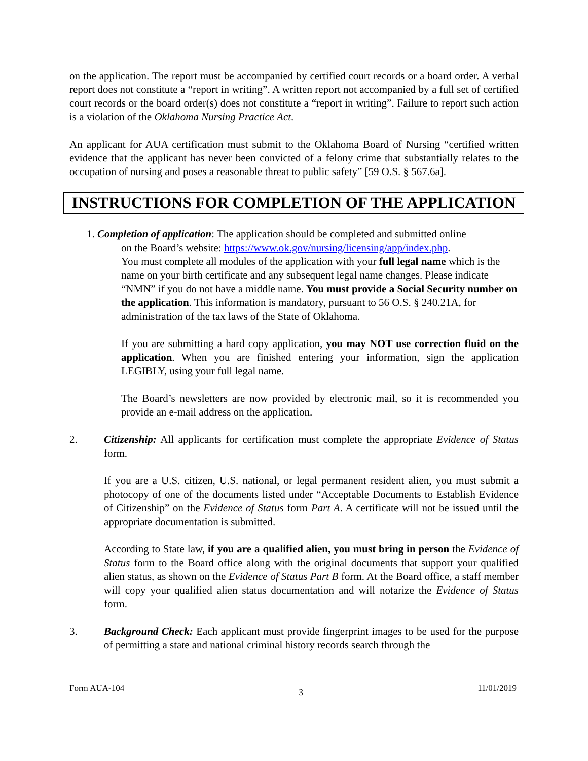on the application. The report must be accompanied by certified court records or a board order. A verbal report does not constitute a “report in writing”. A written report not accompanied by a full set of certified court records or the board order(s) does not constitute a “report in writing”. Failure to report such action is a violation of the Oklahoma Nursing Practice Act.
An applicant for AUA certification must submit to the Oklahoma Board of Nursing “certified written evidence that the applicant has never been convicted of a felony crime that substantially relates to the occupation of nursing and poses a reasonable threat to public safety” [59 O.S. § 567.6a].
INSTRUCTIONS FOR COMPLETION OF THE APPLICATION
1. Completion of application: The application should be completed and submitted online
on the Board’s website: https://www.ok.gov/nursing/licensing/app/index.php.
You must complete all modules of the application with your full legal name which is the name on your birth certificate and any subsequent legal name changes. Please indicate “NMN” if you do not have a middle name. You must provide a Social Security number on the application. This information is mandatory, pursuant to 56 O.S. § 240.21A, for administration of the tax laws of the State of Oklahoma.
If you are submitting a hard copy application, you may NOT use correction fluid on the application. When you are finished entering your information, sign the application LEGIBLY, using your full legal name.
The Board’s newsletters are now provided by electronic mail, so it is recommended you provide an e-mail address on the application.
2. Citizenship: All applicants for certification must complete the appropriate Evidence of Status form.
If you are a U.S. citizen, U.S. national, or legal permanent resident alien, you must submit a photocopy of one of the documents listed under “Acceptable Documents to Establish Evidence of Citizenship” on the Evidence of Status form Part A. A certificate will not be issued until the appropriate documentation is submitted.
According to State law, if you are a qualified alien, you must bring in person the Evidence of Status form to the Board office along with the original documents that support your qualified alien status, as shown on the Evidence of Status Part B form. At the Board office, a staff member will copy your qualified alien status documentation and will notarize the Evidence of Status form.
3. Background Check: Each applicant must provide fingerprint images to be used for the purpose of permitting a state and national criminal history records search through the
Form AUA-104 3 11/01/2019